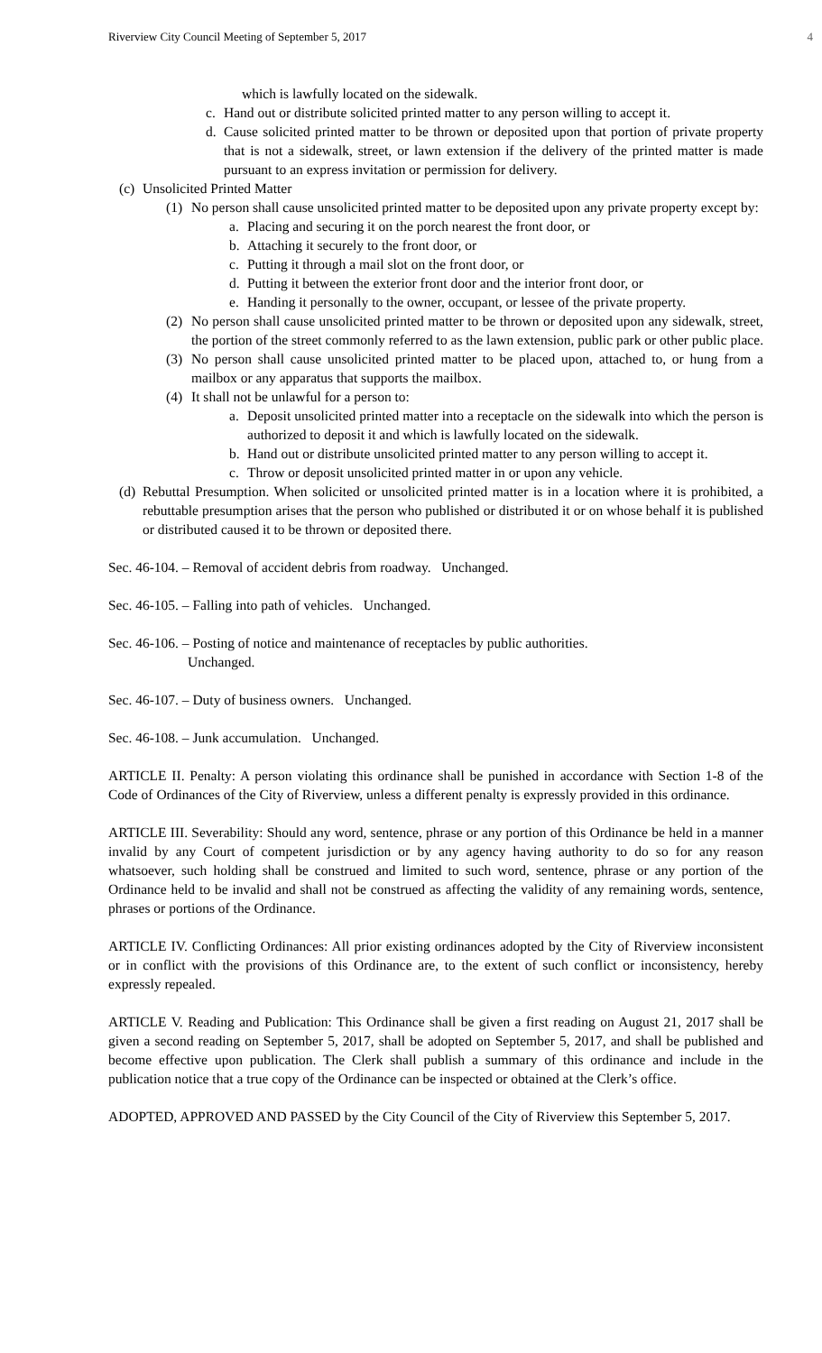Riverview City Council Meeting of September 5, 2017 4
which is lawfully located on the sidewalk.
c. Hand out or distribute solicited printed matter to any person willing to accept it.
d. Cause solicited printed matter to be thrown or deposited upon that portion of private property that is not a sidewalk, street, or lawn extension if the delivery of the printed matter is made pursuant to an express invitation or permission for delivery.
(c) Unsolicited Printed Matter
(1) No person shall cause unsolicited printed matter to be deposited upon any private property except by:
a. Placing and securing it on the porch nearest the front door, or
b. Attaching it securely to the front door, or
c. Putting it through a mail slot on the front door, or
d. Putting it between the exterior front door and the interior front door, or
e. Handing it personally to the owner, occupant, or lessee of the private property.
(2) No person shall cause unsolicited printed matter to be thrown or deposited upon any sidewalk, street, the portion of the street commonly referred to as the lawn extension, public park or other public place.
(3) No person shall cause unsolicited printed matter to be placed upon, attached to, or hung from a mailbox or any apparatus that supports the mailbox.
(4) It shall not be unlawful for a person to:
a. Deposit unsolicited printed matter into a receptacle on the sidewalk into which the person is authorized to deposit it and which is lawfully located on the sidewalk.
b. Hand out or distribute unsolicited printed matter to any person willing to accept it.
c. Throw or deposit unsolicited printed matter in or upon any vehicle.
(d) Rebuttal Presumption. When solicited or unsolicited printed matter is in a location where it is prohibited, a rebuttable presumption arises that the person who published or distributed it or on whose behalf it is published or distributed caused it to be thrown or deposited there.
Sec. 46-104. – Removal of accident debris from roadway. Unchanged.
Sec. 46-105. – Falling into path of vehicles. Unchanged.
Sec. 46-106. – Posting of notice and maintenance of receptacles by public authorities.
Unchanged.
Sec. 46-107. – Duty of business owners. Unchanged.
Sec. 46-108. – Junk accumulation. Unchanged.
ARTICLE II. Penalty: A person violating this ordinance shall be punished in accordance with Section 1-8 of the Code of Ordinances of the City of Riverview, unless a different penalty is expressly provided in this ordinance.
ARTICLE III. Severability: Should any word, sentence, phrase or any portion of this Ordinance be held in a manner invalid by any Court of competent jurisdiction or by any agency having authority to do so for any reason whatsoever, such holding shall be construed and limited to such word, sentence, phrase or any portion of the Ordinance held to be invalid and shall not be construed as affecting the validity of any remaining words, sentence, phrases or portions of the Ordinance.
ARTICLE IV. Conflicting Ordinances: All prior existing ordinances adopted by the City of Riverview inconsistent or in conflict with the provisions of this Ordinance are, to the extent of such conflict or inconsistency, hereby expressly repealed.
ARTICLE V. Reading and Publication: This Ordinance shall be given a first reading on August 21, 2017 shall be given a second reading on September 5, 2017, shall be adopted on September 5, 2017, and shall be published and become effective upon publication. The Clerk shall publish a summary of this ordinance and include in the publication notice that a true copy of the Ordinance can be inspected or obtained at the Clerk’s office.
ADOPTED, APPROVED AND PASSED by the City Council of the City of Riverview this September 5, 2017.